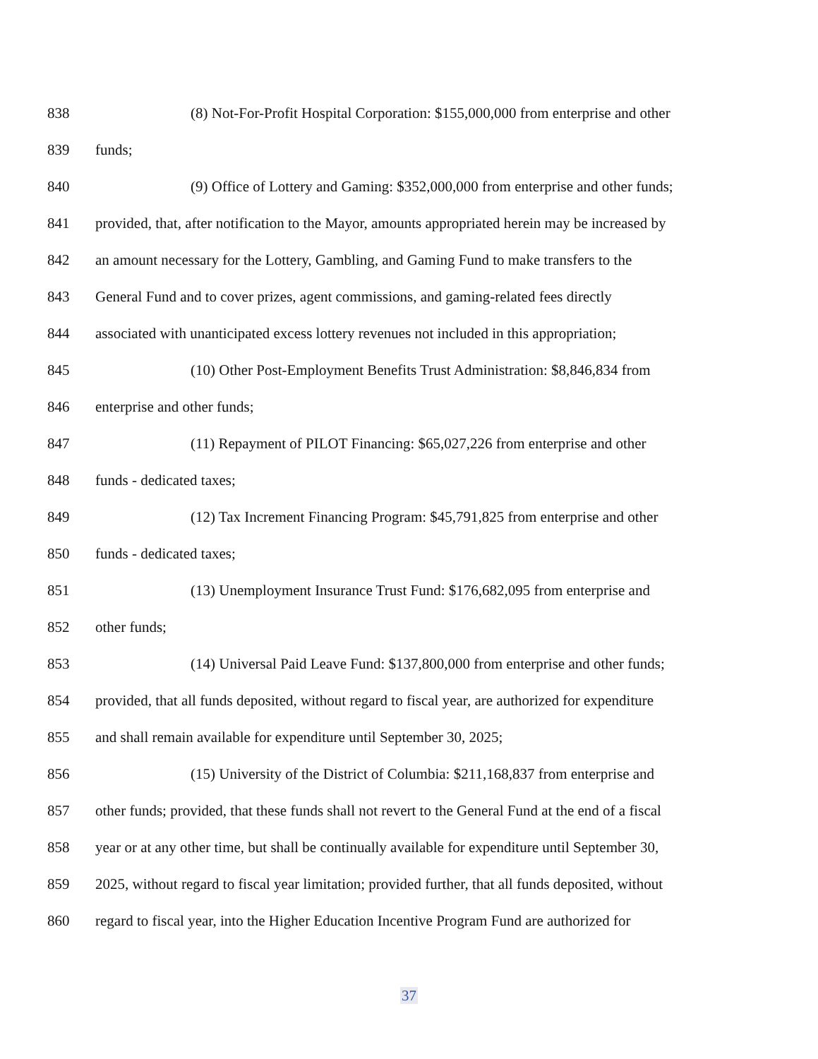838 (8) Not-For-Profit Hospital Corporation: $155,000,000 from enterprise and other
839 funds;
840 (9) Office of Lottery and Gaming: $352,000,000 from enterprise and other funds;
841 provided, that, after notification to the Mayor, amounts appropriated herein may be increased by
842 an amount necessary for the Lottery, Gambling, and Gaming Fund to make transfers to the
843 General Fund and to cover prizes, agent commissions, and gaming-related fees directly
844 associated with unanticipated excess lottery revenues not included in this appropriation;
845 (10) Other Post-Employment Benefits Trust Administration: $8,846,834 from
846 enterprise and other funds;
847 (11) Repayment of PILOT Financing: $65,027,226 from enterprise and other
848 funds - dedicated taxes;
849 (12) Tax Increment Financing Program: $45,791,825 from enterprise and other
850 funds - dedicated taxes;
851 (13) Unemployment Insurance Trust Fund: $176,682,095 from enterprise and
852 other funds;
853 (14) Universal Paid Leave Fund: $137,800,000 from enterprise and other funds;
854 provided, that all funds deposited, without regard to fiscal year, are authorized for expenditure
855 and shall remain available for expenditure until September 30, 2025;
856 (15) University of the District of Columbia: $211,168,837 from enterprise and
857 other funds; provided, that these funds shall not revert to the General Fund at the end of a fiscal
858 year or at any other time, but shall be continually available for expenditure until September 30,
859 2025, without regard to fiscal year limitation; provided further, that all funds deposited, without
860 regard to fiscal year, into the Higher Education Incentive Program Fund are authorized for
37